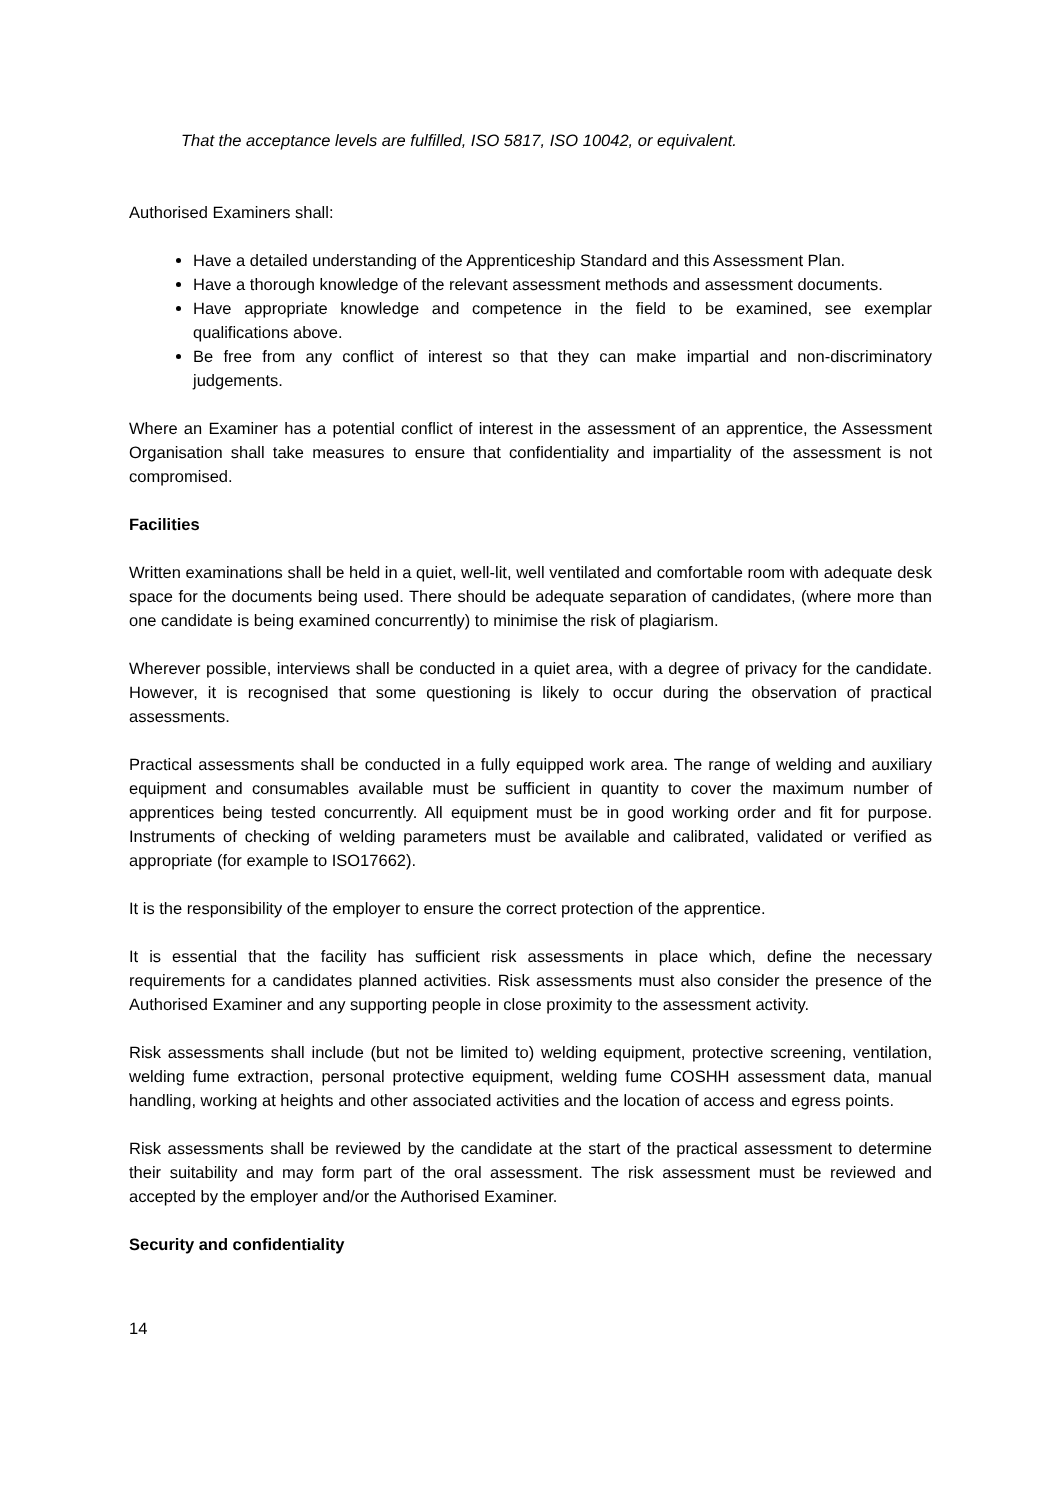That the acceptance levels are fulfilled, ISO 5817, ISO 10042, or equivalent.
Authorised Examiners shall:
Have a detailed understanding of the Apprenticeship Standard and this Assessment Plan.
Have a thorough knowledge of the relevant assessment methods and assessment documents.
Have appropriate knowledge and competence in the field to be examined, see exemplar qualifications above.
Be free from any conflict of interest so that they can make impartial and non-discriminatory judgements.
Where an Examiner has a potential conflict of interest in the assessment of an apprentice, the Assessment Organisation shall take measures to ensure that confidentiality and impartiality of the assessment is not compromised.
Facilities
Written examinations shall be held in a quiet, well-lit, well ventilated and comfortable room with adequate desk space for the documents being used. There should be adequate separation of candidates, (where more than one candidate is being examined concurrently) to minimise the risk of plagiarism.
Wherever possible, interviews shall be conducted in a quiet area, with a degree of privacy for the candidate. However, it is recognised that some questioning is likely to occur during the observation of practical assessments.
Practical assessments shall be conducted in a fully equipped work area. The range of welding and auxiliary equipment and consumables available must be sufficient in quantity to cover the maximum number of apprentices being tested concurrently. All equipment must be in good working order and fit for purpose. Instruments of checking of welding parameters must be available and calibrated, validated or verified as appropriate (for example to ISO17662).
It is the responsibility of the employer to ensure the correct protection of the apprentice.
It is essential that the facility has sufficient risk assessments in place which, define the necessary requirements for a candidates planned activities. Risk assessments must also consider the presence of the Authorised Examiner and any supporting people in close proximity to the assessment activity.
Risk assessments shall include (but not be limited to) welding equipment, protective screening, ventilation, welding fume extraction, personal protective equipment, welding fume COSHH assessment data, manual handling, working at heights and other associated activities and the location of access and egress points.
Risk assessments shall be reviewed by the candidate at the start of the practical assessment to determine their suitability and may form part of the oral assessment. The risk assessment must be reviewed and accepted by the employer and/or the Authorised Examiner.
Security and confidentiality
14